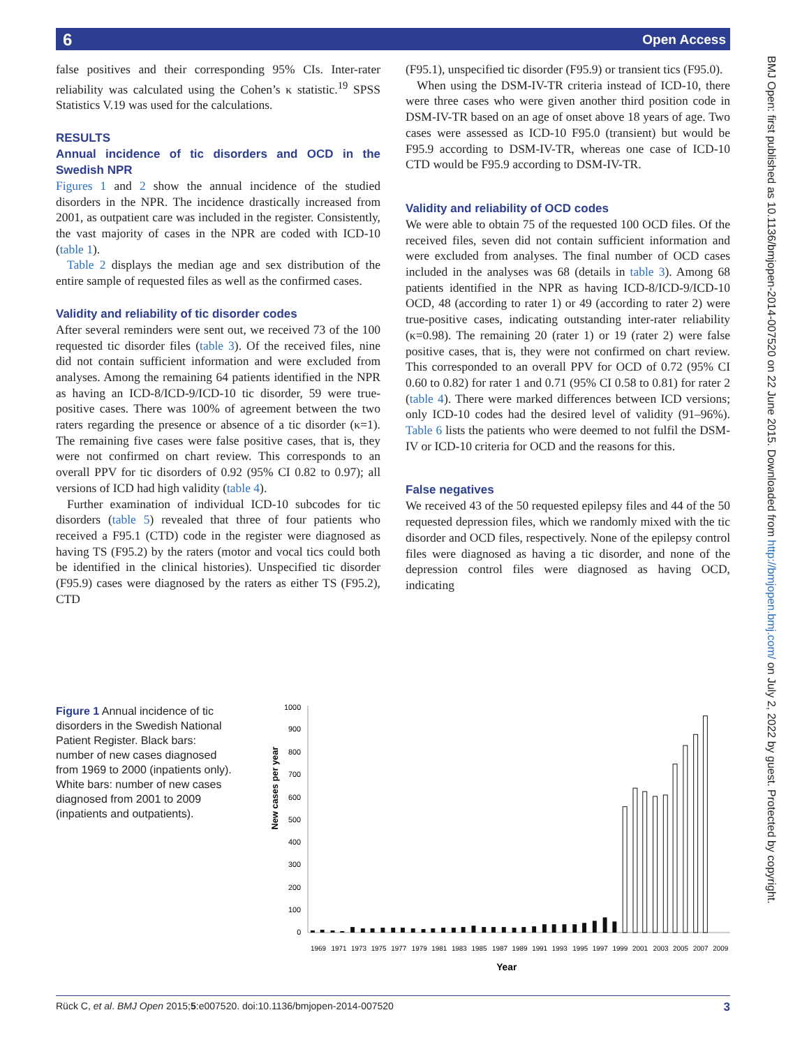6 Open Access
false positives and their corresponding 95% CIs. Inter-rater reliability was calculated using the Cohen’s κ statistic.<sup>19</sup> SPSS Statistics V.19 was used for the calculations.
RESULTS
Annual incidence of tic disorders and OCD in the Swedish NPR
Figures 1 and 2 show the annual incidence of the studied disorders in the NPR. The incidence drastically increased from 2001, as outpatient care was included in the register. Consistently, the vast majority of cases in the NPR are coded with ICD-10 (table 1).
Table 2 displays the median age and sex distribution of the entire sample of requested files as well as the confirmed cases.
Validity and reliability of tic disorder codes
After several reminders were sent out, we received 73 of the 100 requested tic disorder files (table 3). Of the received files, nine did not contain sufficient information and were excluded from analyses. Among the remaining 64 patients identified in the NPR as having an ICD-8/ICD-9/ICD-10 tic disorder, 59 were true-positive cases. There was 100% of agreement between the two raters regarding the presence or absence of a tic disorder (κ=1). The remaining five cases were false positive cases, that is, they were not confirmed on chart review. This corresponds to an overall PPV for tic disorders of 0.92 (95% CI 0.82 to 0.97); all versions of ICD had high validity (table 4).
Further examination of individual ICD-10 subcodes for tic disorders (table 5) revealed that three of four patients who received a F95.1 (CTD) code in the register were diagnosed as having TS (F95.2) by the raters (motor and vocal tics could both be identified in the clinical histories). Unspecified tic disorder (F95.9) cases were diagnosed by the raters as either TS (F95.2), CTD
(F95.1), unspecified tic disorder (F95.9) or transient tics (F95.0).
When using the DSM-IV-TR criteria instead of ICD-10, there were three cases who were given another third position code in DSM-IV-TR based on an age of onset above 18 years of age. Two cases were assessed as ICD-10 F95.0 (transient) but would be F95.9 according to DSM-IV-TR, whereas one case of ICD-10 CTD would be F95.9 according to DSM-IV-TR.
Validity and reliability of OCD codes
We were able to obtain 75 of the requested 100 OCD files. Of the received files, seven did not contain sufficient information and were excluded from analyses. The final number of OCD cases included in the analyses was 68 (details in table 3). Among 68 patients identified in the NPR as having ICD-8/ICD-9/ICD-10 OCD, 48 (according to rater 1) or 49 (according to rater 2) were true-positive cases, indicating outstanding inter-rater reliability (κ=0.98). The remaining 20 (rater 1) or 19 (rater 2) were false positive cases, that is, they were not confirmed on chart review. This corresponded to an overall PPV for OCD of 0.72 (95% CI 0.60 to 0.82) for rater 1 and 0.71 (95% CI 0.58 to 0.81) for rater 2 (table 4). There were marked differences between ICD versions; only ICD-10 codes had the desired level of validity (91–96%). Table 6 lists the patients who were deemed to not fulfil the DSM-IV or ICD-10 criteria for OCD and the reasons for this.
False negatives
We received 43 of the 50 requested epilepsy files and 44 of the 50 requested depression files, which we randomly mixed with the tic disorder and OCD files, respectively. None of the epilepsy control files were diagnosed as having a tic disorder, and none of the depression control files were diagnosed as having OCD, indicating
Figure 1 Annual incidence of tic disorders in the Swedish National Patient Register. Black bars: number of new cases diagnosed from 1969 to 2000 (inpatients only). White bars: number of new cases diagnosed from 2001 to 2009 (inpatients and outpatients).
New cases per year
1000
900
800
700
600
500
400
300
200
100
0
1969
1971
1973
1975
1977
1979
1981
1983
1985
1987
1989
1991
1993
1995
1997
1999
2001
2003
2005
2007
2009
Year
BMJ Open: first published as 10.1136/bmjopen-2014-007520 on 22 June 2015. Downloaded from http://bmjopen.bmj.com/ on July 2, 2022 by guest. Protected by copyright.
Rück C, et al. BMJ Open 2015;5:e007520. doi:10.1136/bmjopen-2014-007520 3